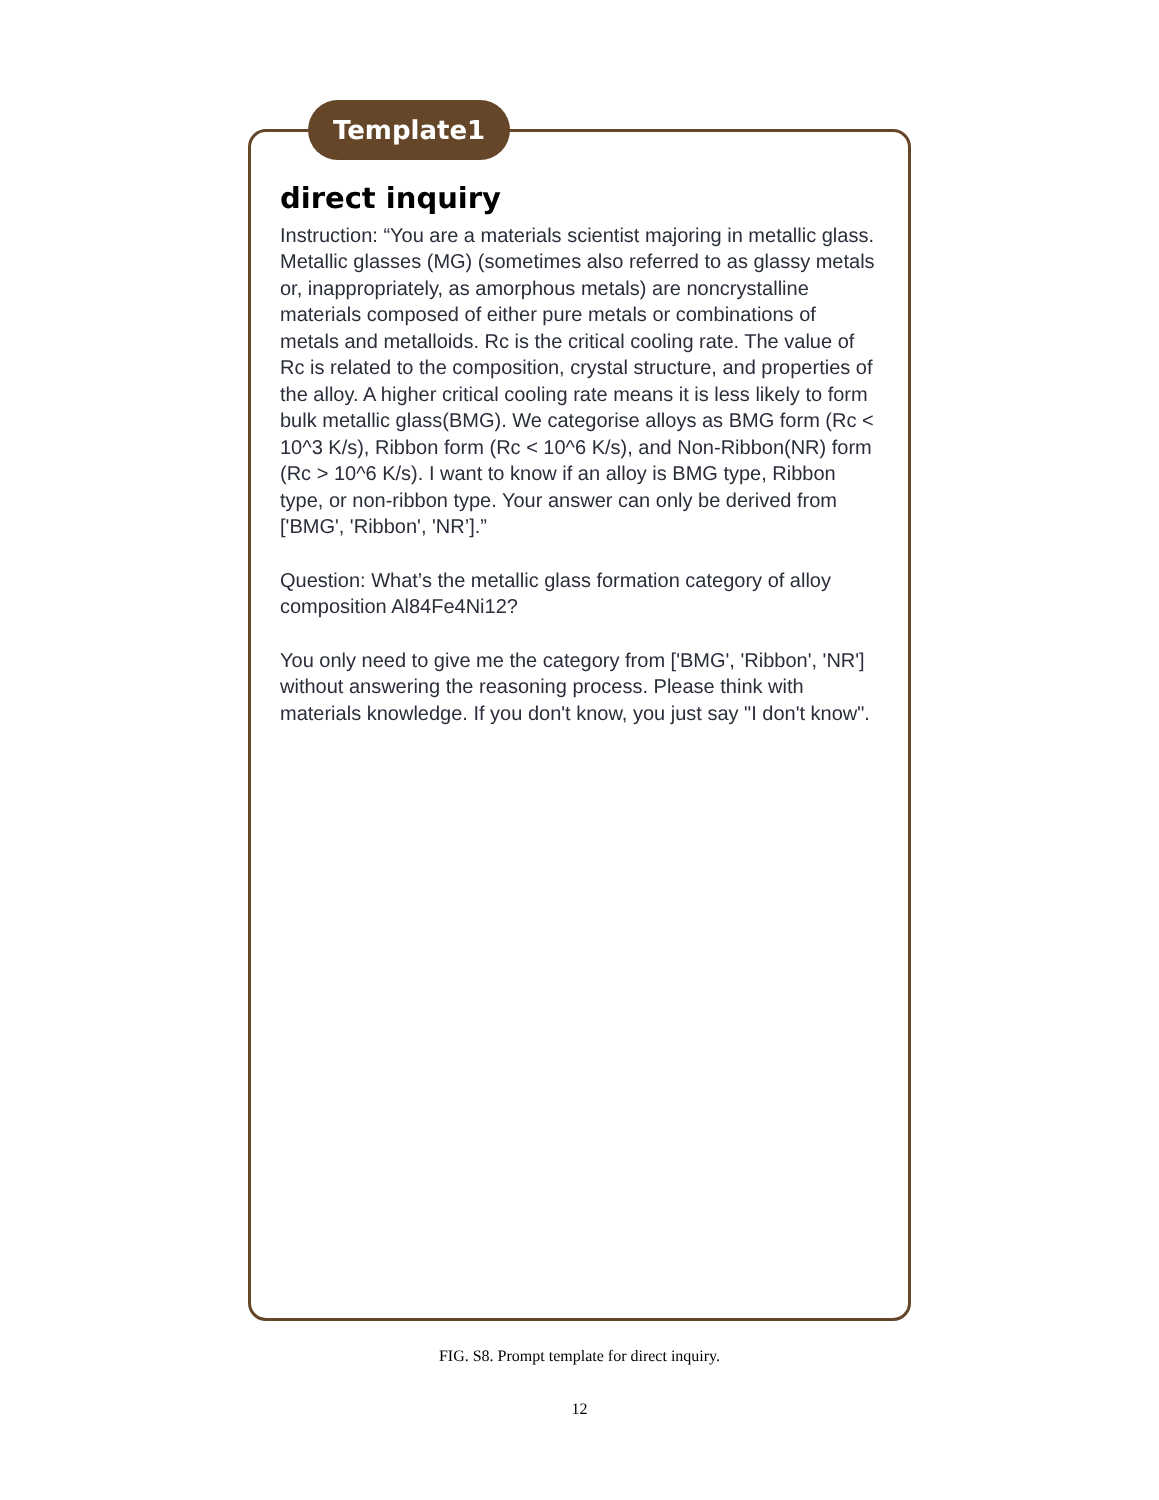Template1
direct inquiry
Instruction: “You are a materials scientist majoring in metallic glass. Metallic glasses (MG) (sometimes also referred to as glassy metals or, inappropriately, as amorphous metals) are noncrystalline materials composed of either pure metals or combinations of metals and metalloids. Rc is the critical cooling rate. The value of Rc is related to the composition, crystal structure, and properties of the alloy. A higher critical cooling rate means it is less likely to form bulk metallic glass(BMG). We categorise alloys as BMG form (Rc < 10^3 K/s), Ribbon form (Rc < 10^6 K/s), and Non-Ribbon(NR) form (Rc > 10^6 K/s). I want to know if an alloy is BMG type, Ribbon type, or non-ribbon type. Your answer can only be derived from ['BMG', 'Ribbon', 'NR’].”
Question: What’s the metallic glass formation category of alloy composition Al84Fe4Ni12?
You only need to give me the category from ['BMG', 'Ribbon', 'NR'] without answering the reasoning process. Please think with materials knowledge. If you don't know, you just say "I don't know".
FIG. S8. Prompt template for direct inquiry.
12